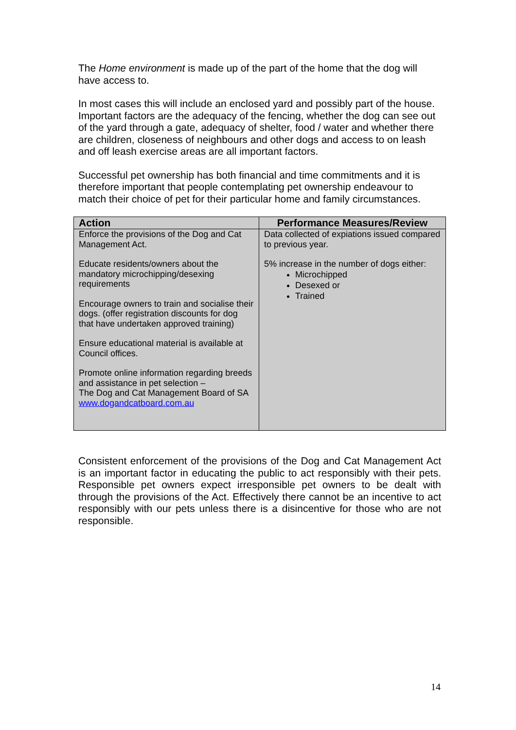The Home environment is made up of the part of the home that the dog will have access to.
In most cases this will include an enclosed yard and possibly part of the house. Important factors are the adequacy of the fencing, whether the dog can see out of the yard through a gate, adequacy of shelter, food / water and whether there are children, closeness of neighbours and other dogs and access to on leash and off leash exercise areas are all important factors.
Successful pet ownership has both financial and time commitments and it is therefore important that people contemplating pet ownership endeavour to match their choice of pet for their particular home and family circumstances.
| Action | Performance Measures/Review |
| --- | --- |
| Enforce the provisions of the Dog and Cat Management Act. Educate residents/owners about the mandatory microchipping/desexing requirements Encourage owners to train and socialise their dogs. (offer registration discounts for dog that have undertaken approved training) Ensure educational material is available at Council offices. Promote online information regarding breeds and assistance in pet selection – The Dog and Cat Management Board of SA www.dogandcatboard.com.au | Data collected of expiations issued compared to previous year. 5% increase in the number of dogs either: Microchipped Desexed or Trained |
Consistent enforcement of the provisions of the Dog and Cat Management Act is an important factor in educating the public to act responsibly with their pets. Responsible pet owners expect irresponsible pet owners to be dealt with through the provisions of the Act. Effectively there cannot be an incentive to act responsibly with our pets unless there is a disincentive for those who are not responsible.
14